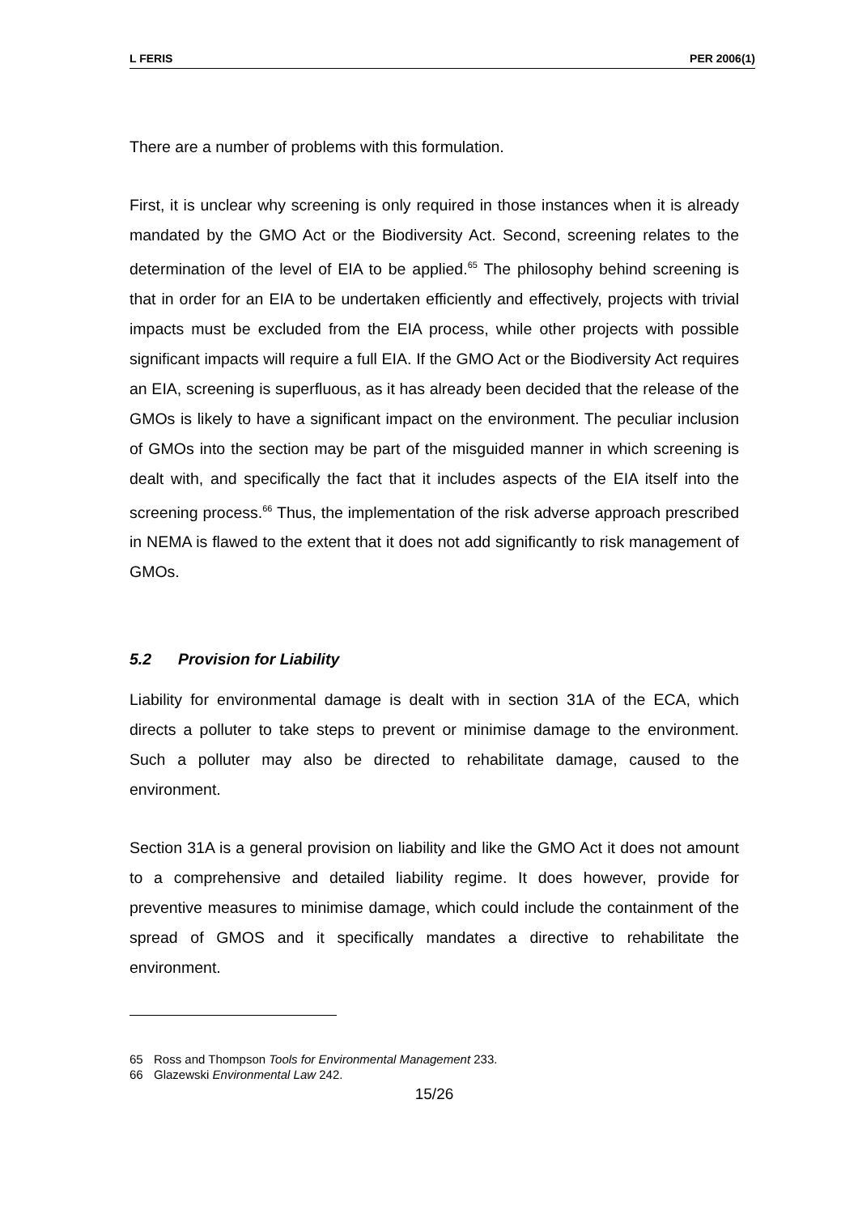L FERIS PER 2006(1)
There are a number of problems with this formulation.
First, it is unclear why screening is only required in those instances when it is already mandated by the GMO Act or the Biodiversity Act. Second, screening relates to the determination of the level of EIA to be applied.<sup>65</sup> The philosophy behind screening is that in order for an EIA to be undertaken efficiently and effectively, projects with trivial impacts must be excluded from the EIA process, while other projects with possible significant impacts will require a full EIA. If the GMO Act or the Biodiversity Act requires an EIA, screening is superfluous, as it has already been decided that the release of the GMOs is likely to have a significant impact on the environment. The peculiar inclusion of GMOs into the section may be part of the misguided manner in which screening is dealt with, and specifically the fact that it includes aspects of the EIA itself into the screening process.<sup>66</sup> Thus, the implementation of the risk adverse approach prescribed in NEMA is flawed to the extent that it does not add significantly to risk management of GMOs.
5.2 Provision for Liability
Liability for environmental damage is dealt with in section 31A of the ECA, which directs a polluter to take steps to prevent or minimise damage to the environment. Such a polluter may also be directed to rehabilitate damage, caused to the environment.
Section 31A is a general provision on liability and like the GMO Act it does not amount to a comprehensive and detailed liability regime. It does however, provide for preventive measures to minimise damage, which could include the containment of the spread of GMOS and it specifically mandates a directive to rehabilitate the environment.
65 Ross and Thompson Tools for Environmental Management 233.
66 Glazewski Environmental Law 242.
15/26